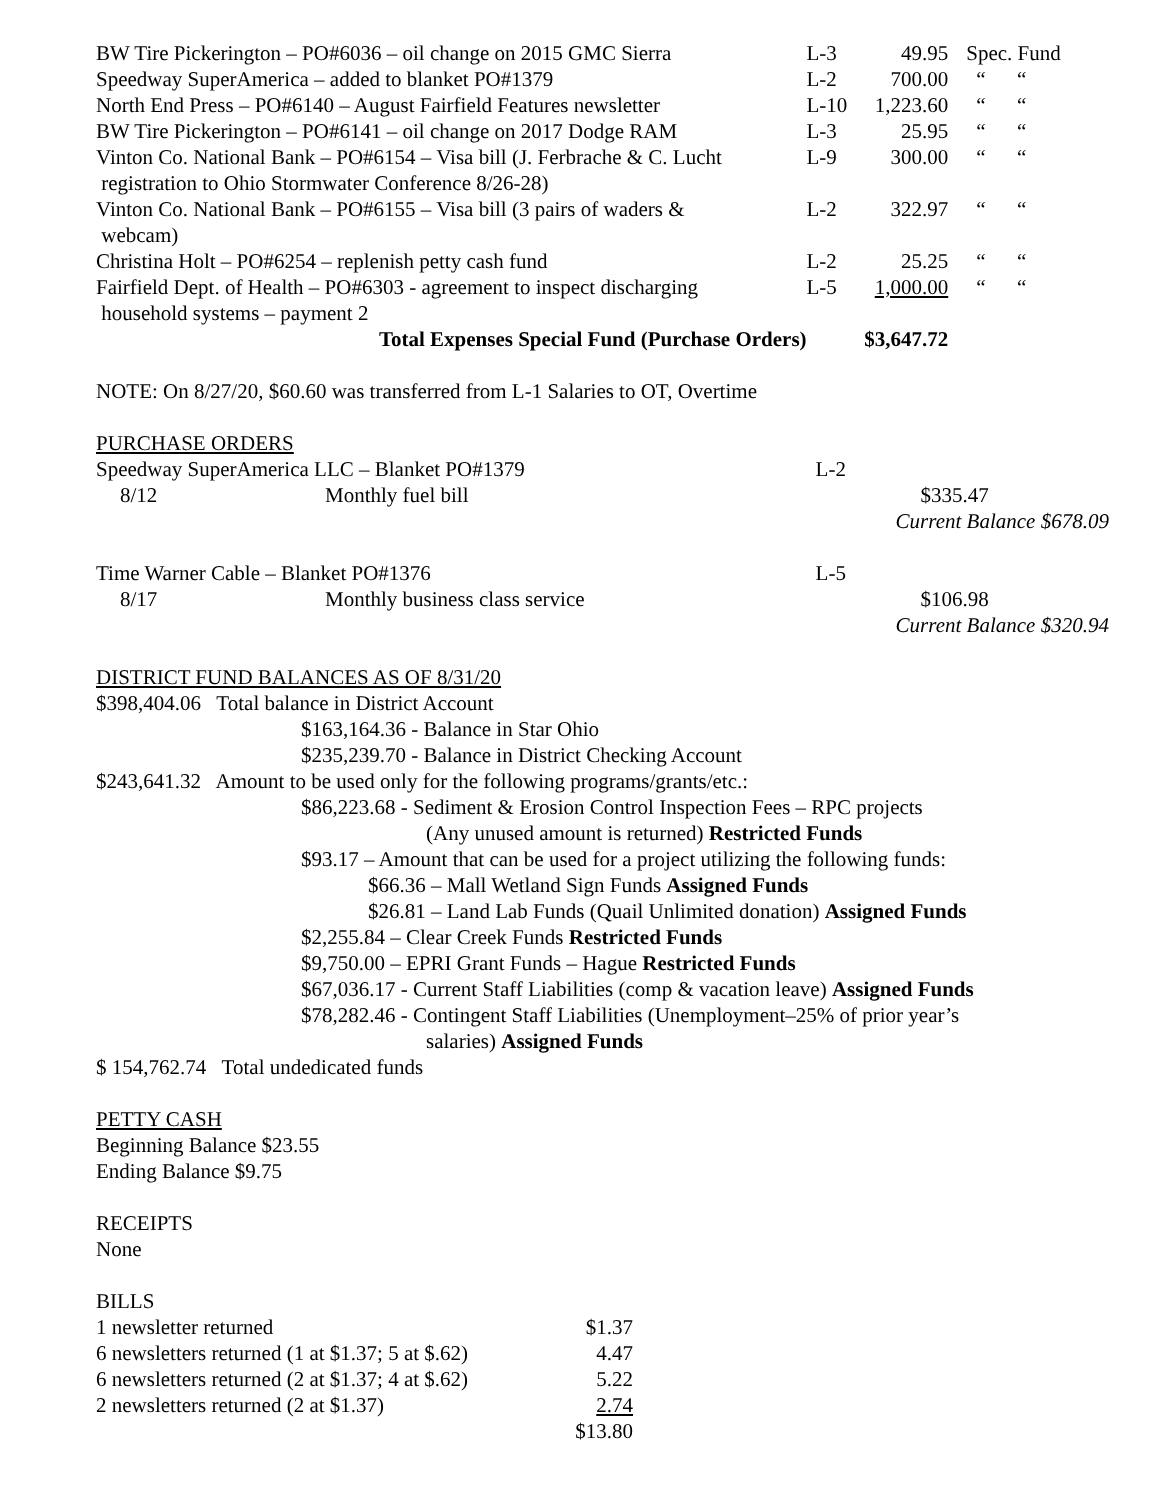| BW Tire Pickerington – PO#6036 – oil change on 2015 GMC Sierra | L-3 | 49.95 | Spec. Fund |
| Speedway SuperAmerica – added to blanket PO#1379 | L-2 | 700.00 | “ “ |
| North End Press – PO#6140 – August Fairfield Features newsletter | L-10 | 1,223.60 | “ “ |
| BW Tire Pickerington – PO#6141 – oil change on 2017 Dodge RAM | L-3 | 25.95 | “ “ |
| Vinton Co. National Bank – PO#6154 – Visa bill (J. Ferbrache & C. Lucht registration to Ohio Stormwater Conference 8/26-28) | L-9 | 300.00 | “ “ |
| Vinton Co. National Bank – PO#6155 – Visa bill (3 pairs of waders & webcam) | L-2 | 322.97 | “ “ |
| Christina Holt – PO#6254 – replenish petty cash fund | L-2 | 25.25 | “ “ |
| Fairfield Dept. of Health – PO#6303 - agreement to inspect discharging household systems – payment 2 | L-5 | 1,000.00 | “ “ |
| Total Expenses Special Fund (Purchase Orders) | | $3,647.72 | |
NOTE: On 8/27/20, $60.60 was transferred from L-1 Salaries to OT, Overtime
PURCHASE ORDERS
| Speedway SuperAmerica LLC – Blanket PO#1379 | | L-2 |
| 8/12 | Monthly fuel bill | $335.47 Current Balance $678.09 |
| Time Warner Cable – Blanket PO#1376 | | L-5 |
| 8/17 | Monthly business class service | $106.98 Current Balance $320.94 |
DISTRICT FUND BALANCES AS OF 8/31/20
$398,404.06 Total balance in District Account
$163,164.36 - Balance in Star Ohio
$235,239.70 - Balance in District Checking Account
$243,641.32 Amount to be used only for the following programs/grants/etc.:
$86,223.68 - Sediment & Erosion Control Inspection Fees – RPC projects
(Any unused amount is returned) Restricted Funds
$93.17 – Amount that can be used for a project utilizing the following funds:
$66.36 – Mall Wetland Sign Funds Assigned Funds
$26.81 – Land Lab Funds (Quail Unlimited donation) Assigned Funds
$2,255.84 – Clear Creek Funds Restricted Funds
$9,750.00 – EPRI Grant Funds – Hague Restricted Funds
$67,036.17 - Current Staff Liabilities (comp & vacation leave) Assigned Funds
$78,282.46 - Contingent Staff Liabilities (Unemployment–25% of prior year’s
salaries) Assigned Funds
$ 154,762.74 Total undedicated funds
PETTY CASH
Beginning Balance $23.55
Ending Balance $9.75
RECEIPTS
None
BILLS
| 1 newsletter returned | $1.37 |
| 6 newsletters returned (1 at $1.37; 5 at $.62) | 4.47 |
| 6 newsletters returned (2 at $1.37; 4 at $.62) | 5.22 |
| 2 newsletters returned (2 at $1.37) | 2.74 |
| | $13.80 |